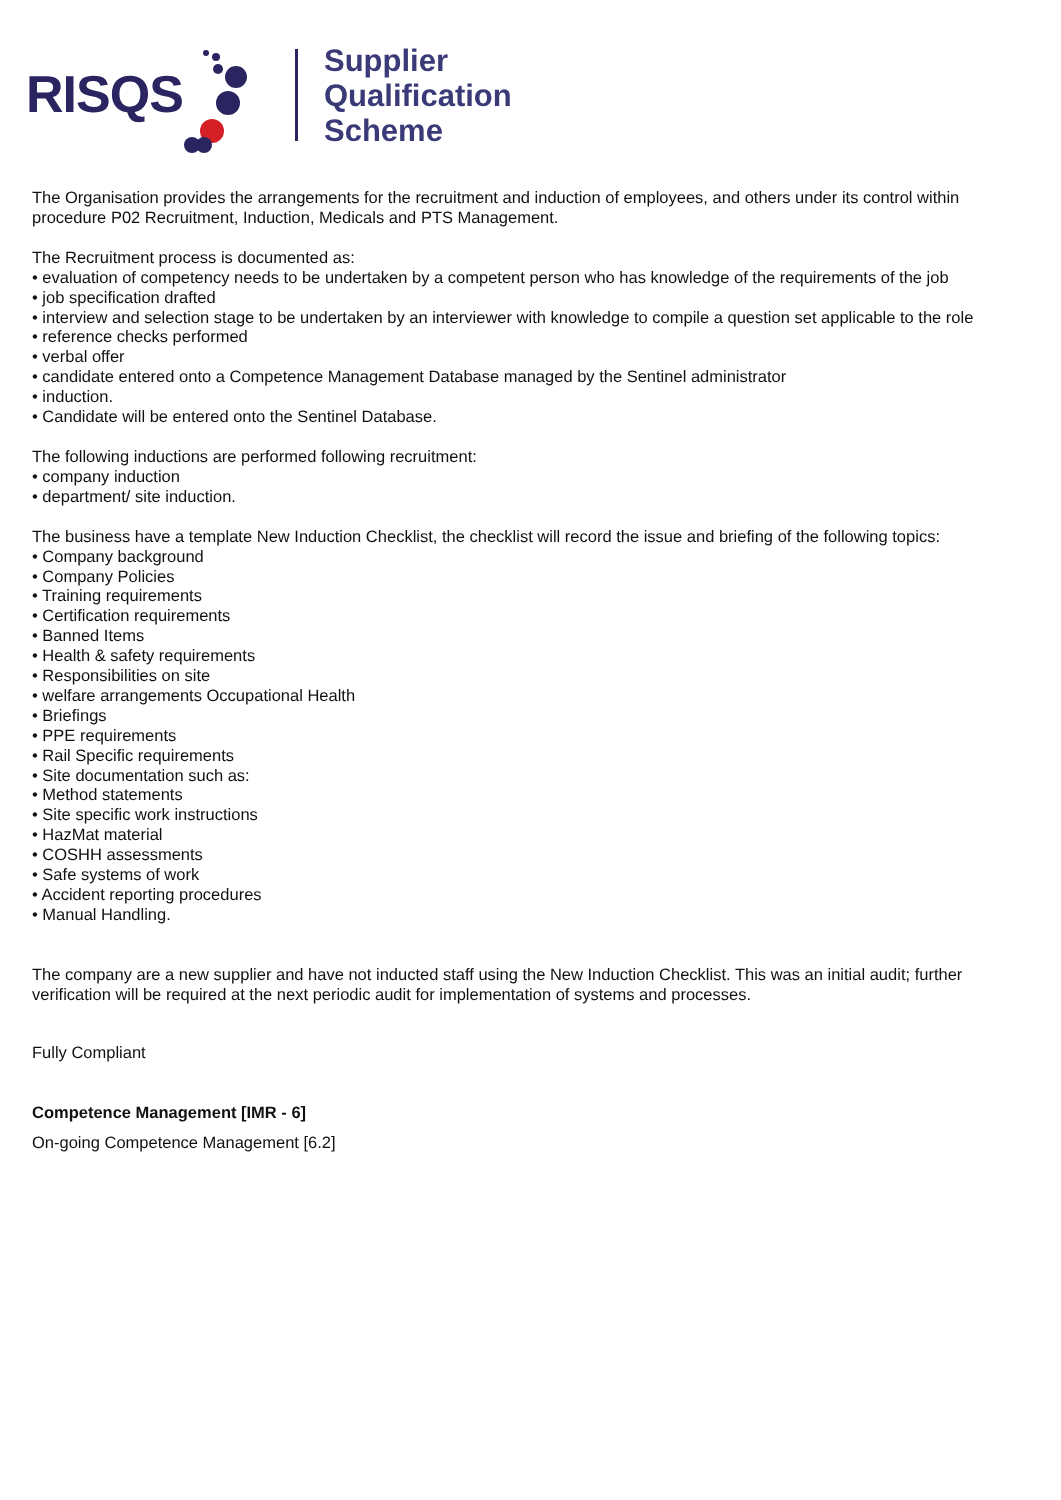RISQS
Supplier
Qualification
Scheme
The Organisation provides the arrangements for the recruitment and induction of employees, and others under its control within procedure P02 Recruitment, Induction, Medicals and PTS Management.
The Recruitment process is documented as:
• evaluation of competency needs to be undertaken by a competent person who has knowledge of the requirements of the job
• job specification drafted
• interview and selection stage to be undertaken by an interviewer with knowledge to compile a question set applicable to the role
• reference checks performed
• verbal offer
• candidate entered onto a Competence Management Database managed by the Sentinel administrator
• induction.
• Candidate will be entered onto the Sentinel Database.
The following inductions are performed following recruitment:
• company induction
• department/ site induction.
The business have a template New Induction Checklist, the checklist will record the issue and briefing of the following topics:
• Company background
• Company Policies
• Training requirements
• Certification requirements
• Banned Items
• Health & safety requirements
• Responsibilities on site
• welfare arrangements Occupational Health
• Briefings
• PPE requirements
• Rail Specific requirements
• Site documentation such as:
• Method statements
• Site specific work instructions
• HazMat material
• COSHH assessments
• Safe systems of work
• Accident reporting procedures
• Manual Handling.
The company are a new supplier and have not inducted staff using the New Induction Checklist. This was an initial audit; further verification will be required at the next periodic audit for implementation of systems and processes.
Fully Compliant
Competence Management [IMR - 6]
On-going Competence Management [6.2]